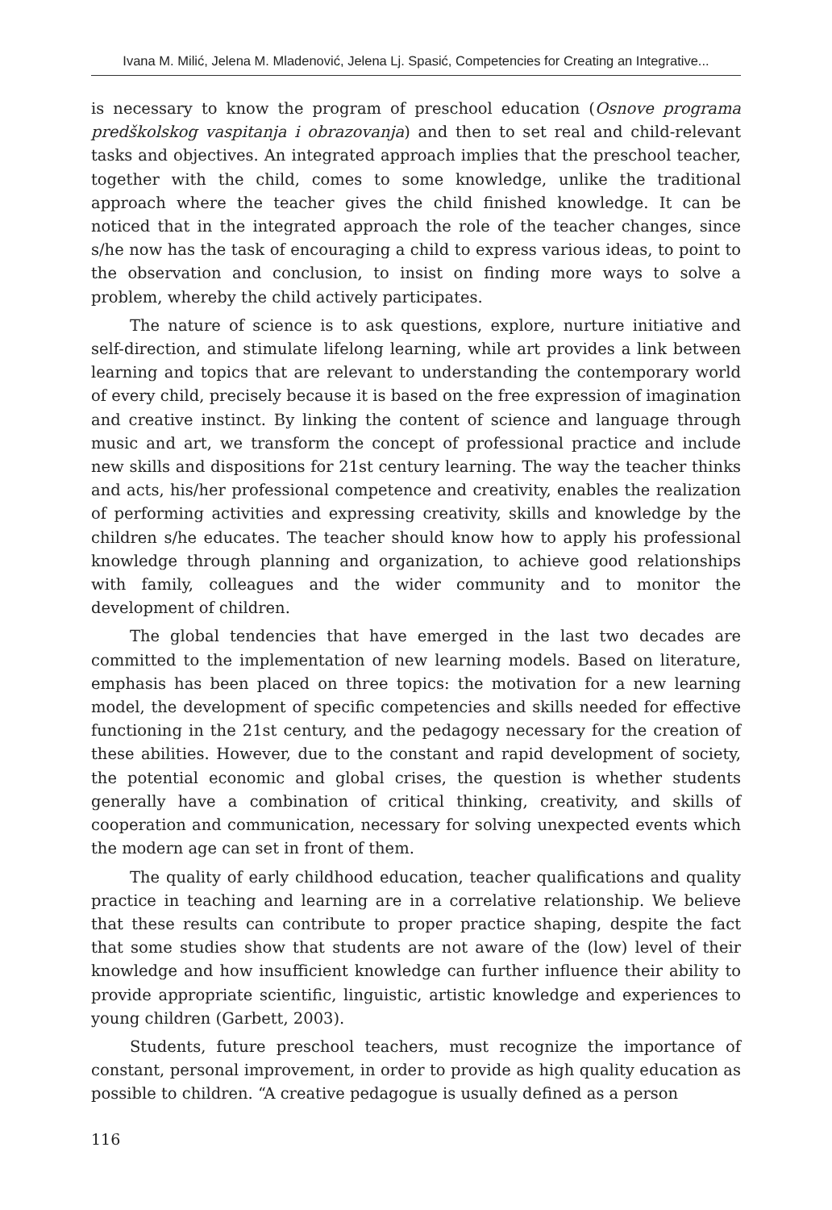Ivana M. Milić, Jelena M. Mladenović, Jelena Lj. Spasić, Competencies for Creating an Integrative...
is necessary to know the program of preschool education (Osnove programa predškolskog vaspitanja i obrazovanja) and then to set real and child-relevant tasks and objectives. An integrated approach implies that the preschool teacher, together with the child, comes to some knowledge, unlike the traditional approach where the teacher gives the child finished knowledge. It can be noticed that in the integrated approach the role of the teacher changes, since s/he now has the task of encouraging a child to express various ideas, to point to the observation and conclusion, to insist on finding more ways to solve a problem, whereby the child actively participates.
The nature of science is to ask questions, explore, nurture initiative and self-direction, and stimulate lifelong learning, while art provides a link between learning and topics that are relevant to understanding the contemporary world of every child, precisely because it is based on the free expression of imagination and creative instinct. By linking the content of science and language through music and art, we transform the concept of professional practice and include new skills and dispositions for 21st century learning. The way the teacher thinks and acts, his/her professional competence and creativity, enables the realization of performing activities and expressing creativity, skills and knowledge by the children s/he educates. The teacher should know how to apply his professional knowledge through planning and organization, to achieve good relationships with family, colleagues and the wider community and to monitor the development of children.
The global tendencies that have emerged in the last two decades are committed to the implementation of new learning models. Based on literature, emphasis has been placed on three topics: the motivation for a new learning model, the development of specific competencies and skills needed for effective functioning in the 21st century, and the pedagogy necessary for the creation of these abilities. However, due to the constant and rapid development of society, the potential economic and global crises, the question is whether students generally have a combination of critical thinking, creativity, and skills of cooperation and communication, necessary for solving unexpected events which the modern age can set in front of them.
The quality of early childhood education, teacher qualifications and quality practice in teaching and learning are in a correlative relationship. We believe that these results can contribute to proper practice shaping, despite the fact that some studies show that students are not aware of the (low) level of their knowledge and how insufficient knowledge can further influence their ability to provide appropriate scientific, linguistic, artistic knowledge and experiences to young children (Garbett, 2003).
Students, future preschool teachers, must recognize the importance of constant, personal improvement, in order to provide as high quality education as possible to children. “A creative pedagogue is usually defined as a person
116